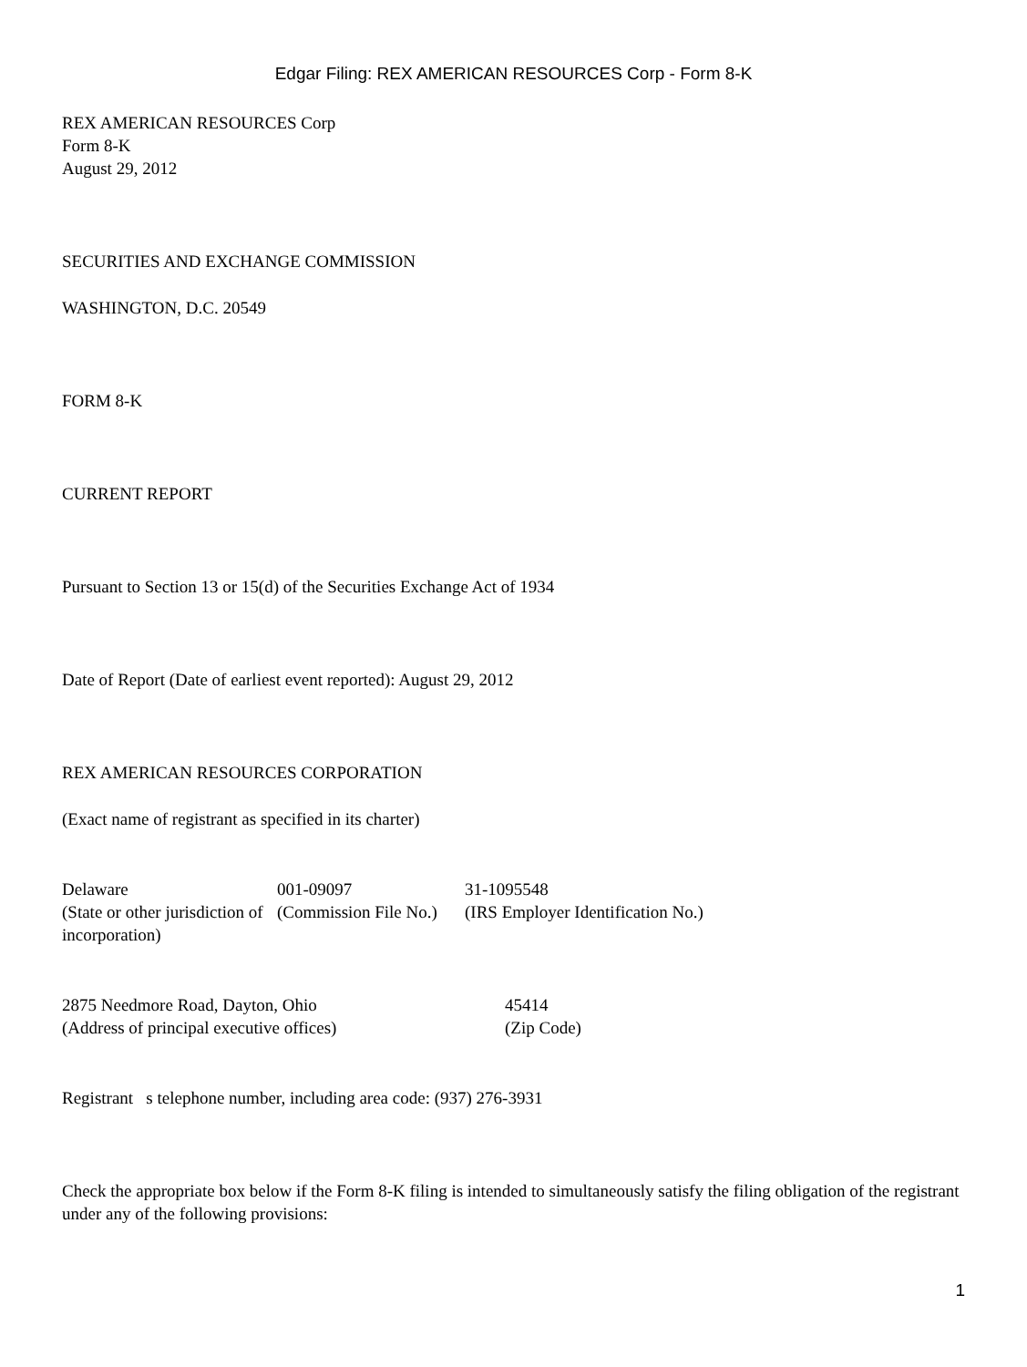Edgar Filing: REX AMERICAN RESOURCES Corp - Form 8-K
REX AMERICAN RESOURCES Corp
Form 8-K
August 29, 2012
SECURITIES AND EXCHANGE COMMISSION
WASHINGTON, D.C. 20549
FORM 8-K
CURRENT REPORT
Pursuant to Section 13 or 15(d) of the Securities Exchange Act of 1934
Date of Report (Date of earliest event reported): August 29, 2012
REX AMERICAN RESOURCES CORPORATION
(Exact name of registrant as specified in its charter)
| Delaware | 001-09097 | 31-1095548 |
| (State or other jurisdiction of incorporation) | (Commission File No.) | (IRS Employer Identification No.) |
| 2875 Needmore Road, Dayton, Ohio | 45414 |
| (Address of principal executive offices) | (Zip Code) |
Registrant s telephone number, including area code: (937) 276-3931
Check the appropriate box below if the Form 8-K filing is intended to simultaneously satisfy the filing obligation of the registrant under any of the following provisions:
1